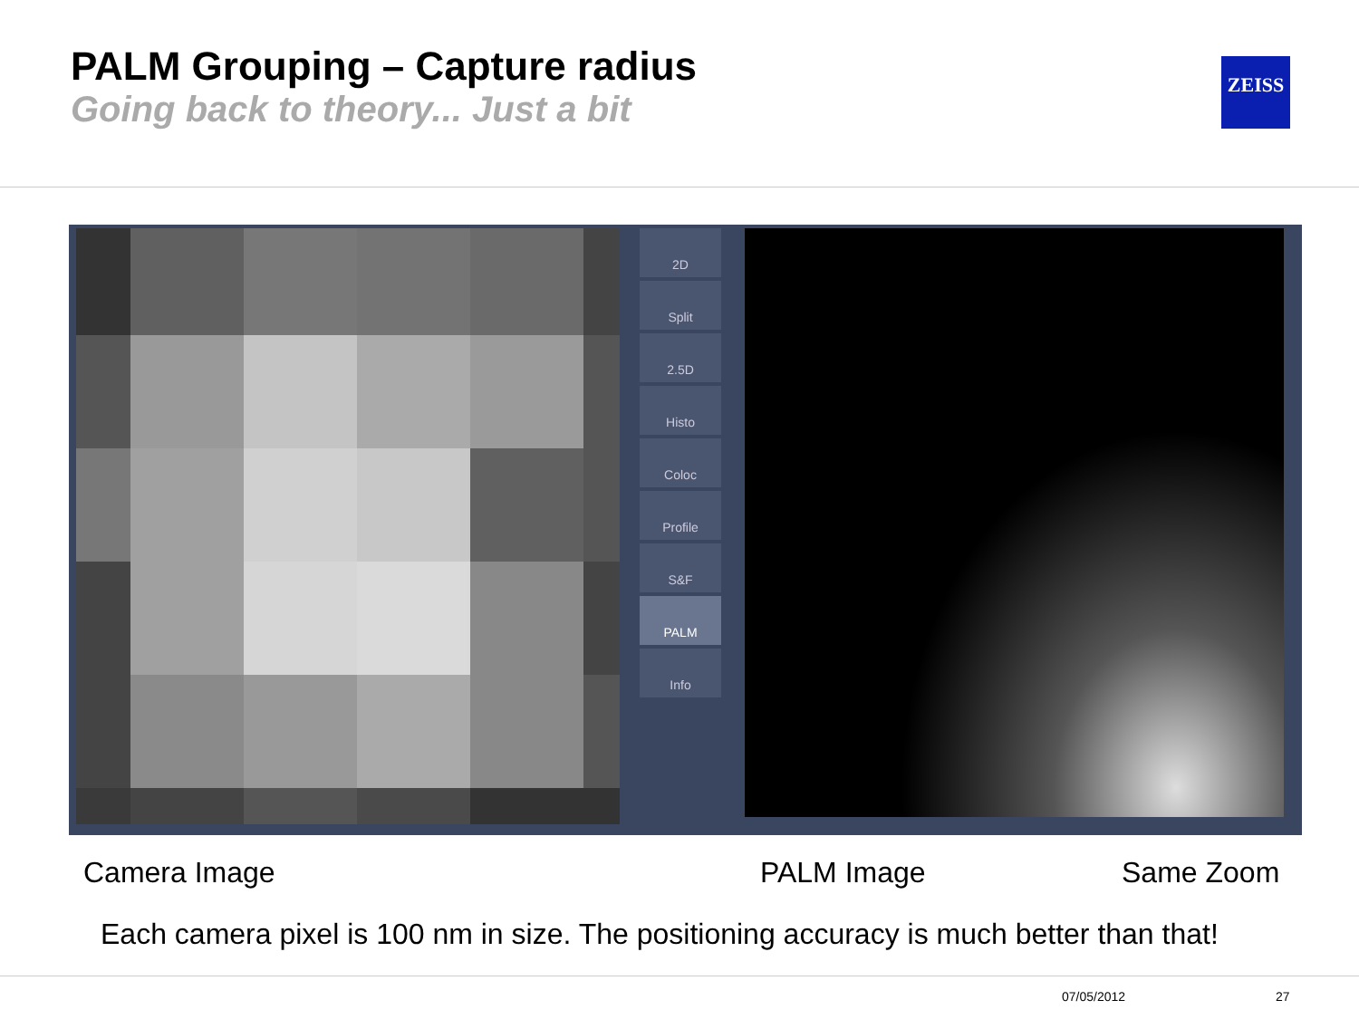PALM Grouping – Capture radius
Going back to theory... Just a bit
ZEISS
2D
Split
2.5D
Histo
Coloc
Profile
S&F
PALM
Info
Camera Image PALM Image Same Zoom
Each camera pixel is 100 nm in size. The positioning accuracy is much better than that!
07/05/2012 27